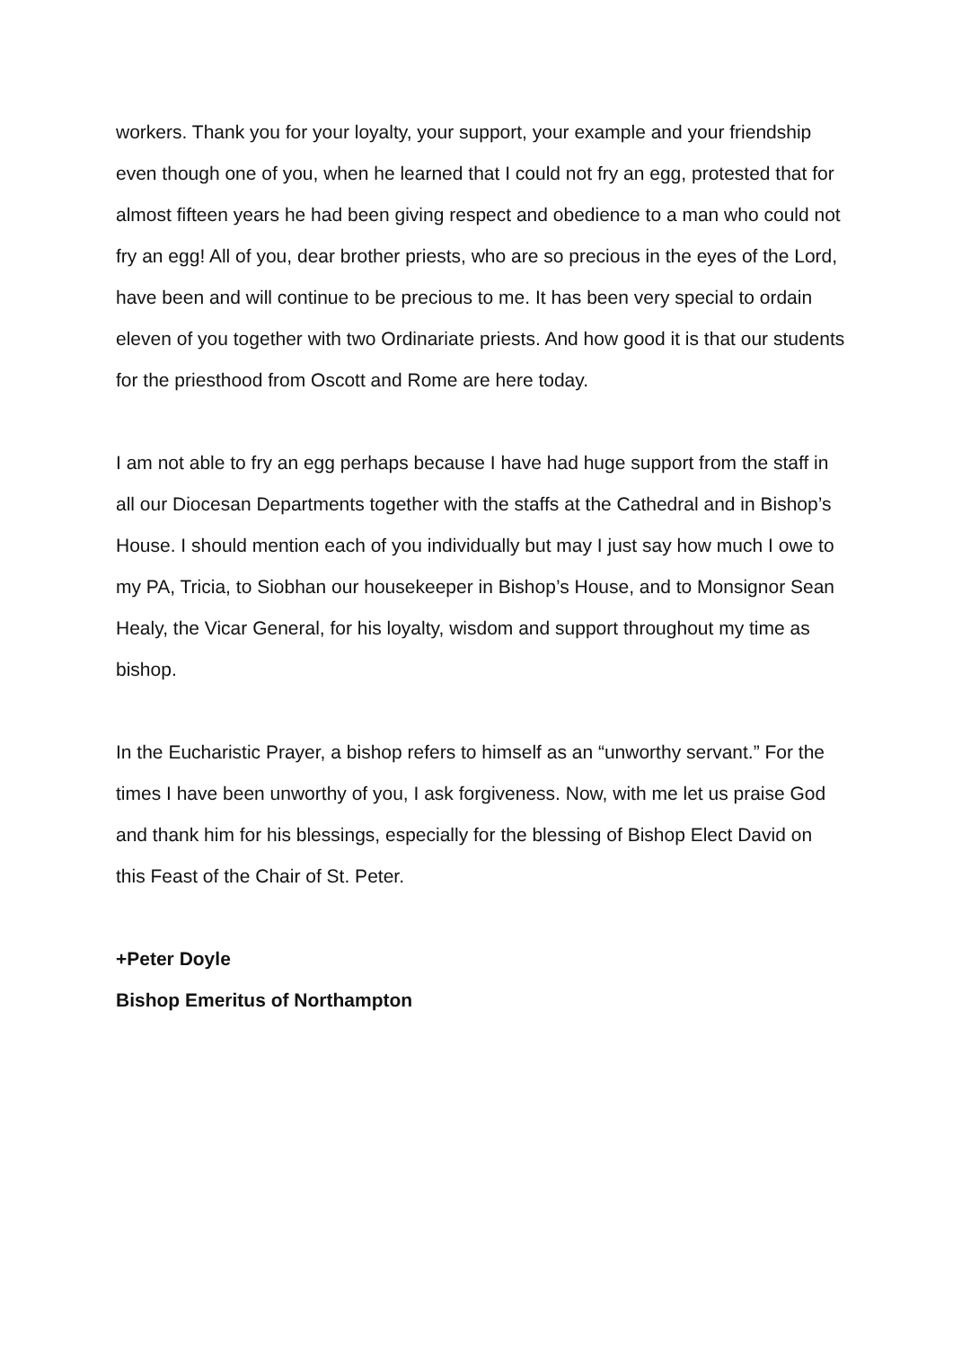workers. Thank you for your loyalty, your support, your example and your friendship even though one of you, when he learned that I could not fry an egg, protested that for almost fifteen years he had been giving respect and obedience to a man who could not fry an egg! All of you, dear brother priests, who are so precious in the eyes of the Lord, have been and will continue to be precious to me. It has been very special to ordain eleven of you together with two Ordinariate priests. And how good it is that our students for the priesthood from Oscott and Rome are here today.
I am not able to fry an egg perhaps because I have had huge support from the staff in all our Diocesan Departments together with the staffs at the Cathedral and in Bishop’s House. I should mention each of you individually but may I just say how much I owe to my PA, Tricia, to Siobhan our housekeeper in Bishop’s House, and to Monsignor Sean Healy, the Vicar General, for his loyalty, wisdom and support throughout my time as bishop.
In the Eucharistic Prayer, a bishop refers to himself as an “unworthy servant.” For the times I have been unworthy of you, I ask forgiveness. Now, with me let us praise God and thank him for his blessings, especially for the blessing of Bishop Elect David on this Feast of the Chair of St. Peter.
+Peter Doyle
Bishop Emeritus of Northampton